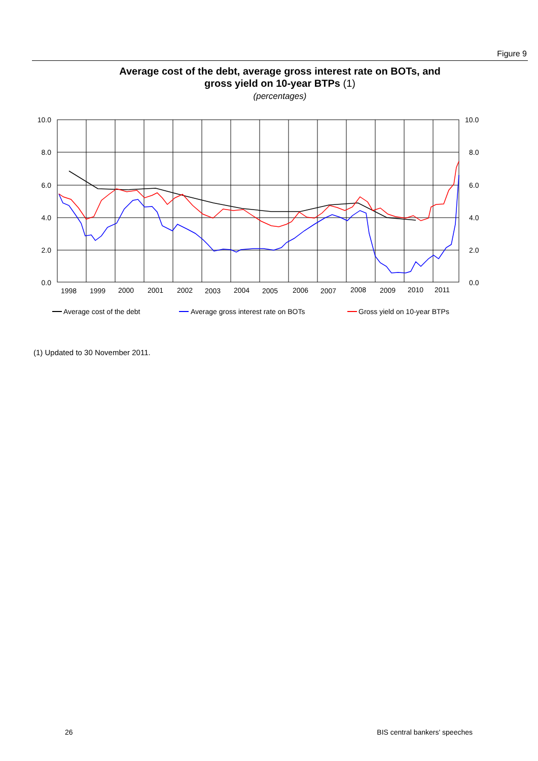Figure 9
Average cost of the debt, average gross interest rate on BOTs, and
gross yield on 10-year BTPs (1)
(percentages)
10.0
8.0
6.0
4.0
2.0
0.0
10.0
8.0
6.0
4.0
2.0
0.0
1998
1999
2000
2001
2002
2003
2004
2005
2006
2007
2008
2009
2010
2011
Average cost of the debt
Average gross interest rate on BOTs
Gross yield on 10-year BTPs
(1) Updated to 30 November 2011.
26 BIS central bankers' speeches